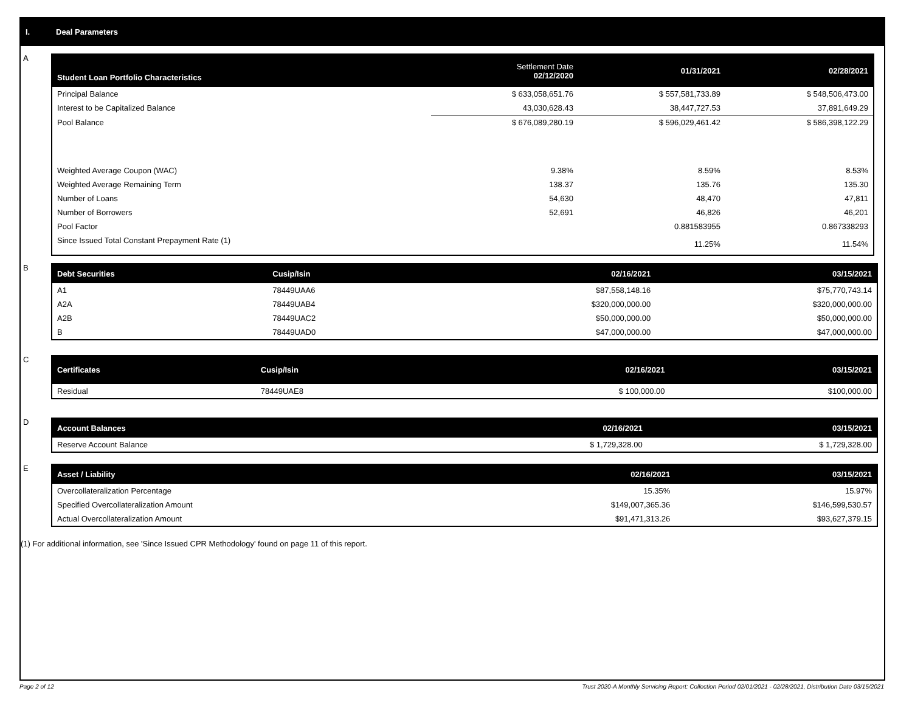I. Deal Parameters
A
| Student Loan Portfolio Characteristics | Settlement Date 02/12/2020 | 01/31/2021 | 02/28/2021 |
| --- | --- | --- | --- |
| Principal Balance | $ 633,058,651.76 | $ 557,581,733.89 | $ 548,506,473.00 |
| Interest to be Capitalized Balance | 43,030,628.43 | 38,447,727.53 | 37,891,649.29 |
| Pool Balance | $ 676,089,280.19 | $ 596,029,461.42 | $ 586,398,122.29 |
| Weighted Average Coupon (WAC) | 9.38% | 8.59% | 8.53% |
| Weighted Average Remaining Term | 138.37 | 135.76 | 135.30 |
| Number of Loans | 54,630 | 48,470 | 47,811 |
| Number of Borrowers | 52,691 | 46,826 | 46,201 |
| Pool Factor | | 0.881583955 | 0.867338293 |
| Since Issued Total Constant Prepayment Rate (1) | | 11.25% | 11.54% |
B
| Debt Securities | Cusip/Isin | 02/16/2021 | 03/15/2021 |
| --- | --- | --- | --- |
| A1 | 78449UAA6 | $87,558,148.16 | $75,770,743.14 |
| A2A | 78449UAB4 | $320,000,000.00 | $320,000,000.00 |
| A2B | 78449UAC2 | $50,000,000.00 | $50,000,000.00 |
| B | 78449UAD0 | $47,000,000.00 | $47,000,000.00 |
C
| Certificates | Cusip/Isin | 02/16/2021 | 03/15/2021 |
| --- | --- | --- | --- |
| Residual | 78449UAE8 | $ 100,000.00 | $100,000.00 |
D
| Account Balances | 02/16/2021 | 03/15/2021 |
| --- | --- | --- |
| Reserve Account Balance | $ 1,729,328.00 | $ 1,729,328.00 |
E
| Asset / Liability | 02/16/2021 | 03/15/2021 |
| --- | --- | --- |
| Overcollateralization Percentage | 15.35% | 15.97% |
| Specified Overcollateralization Amount | $149,007,365.36 | $146,599,530.57 |
| Actual Overcollateralization Amount | $91,471,313.26 | $93,627,379.15 |
(1) For additional information, see 'Since Issued CPR Methodology' found on page 11 of this report.
Page 2 of 12 Trust 2020-A Monthly Servicing Report: Collection Period 02/01/2021 - 02/28/2021, Distribution Date 03/15/2021